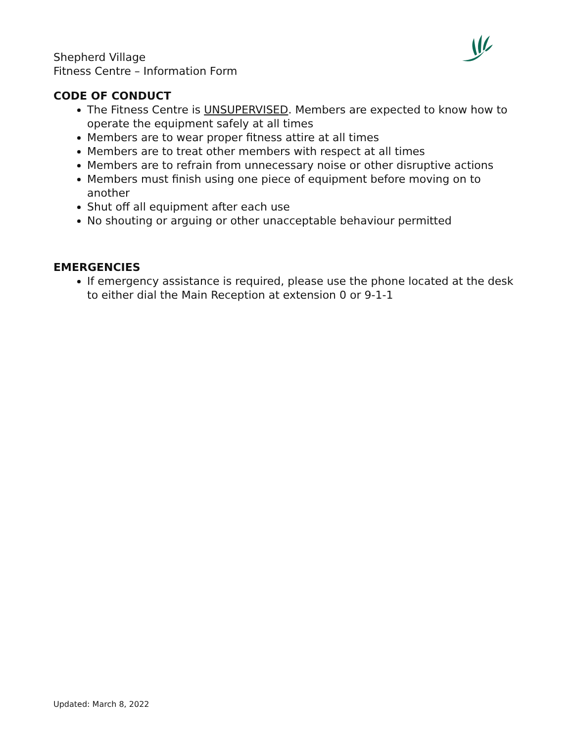Shepherd Village
Fitness Centre – Information Form
CODE OF CONDUCT
The Fitness Centre is UNSUPERVISED. Members are expected to know how to operate the equipment safely at all times
Members are to wear proper fitness attire at all times
Members are to treat other members with respect at all times
Members are to refrain from unnecessary noise or other disruptive actions
Members must finish using one piece of equipment before moving on to another
Shut off all equipment after each use
No shouting or arguing or other unacceptable behaviour permitted
EMERGENCIES
If emergency assistance is required, please use the phone located at the desk to either dial the Main Reception at extension 0 or 9-1-1
Updated: March 8, 2022